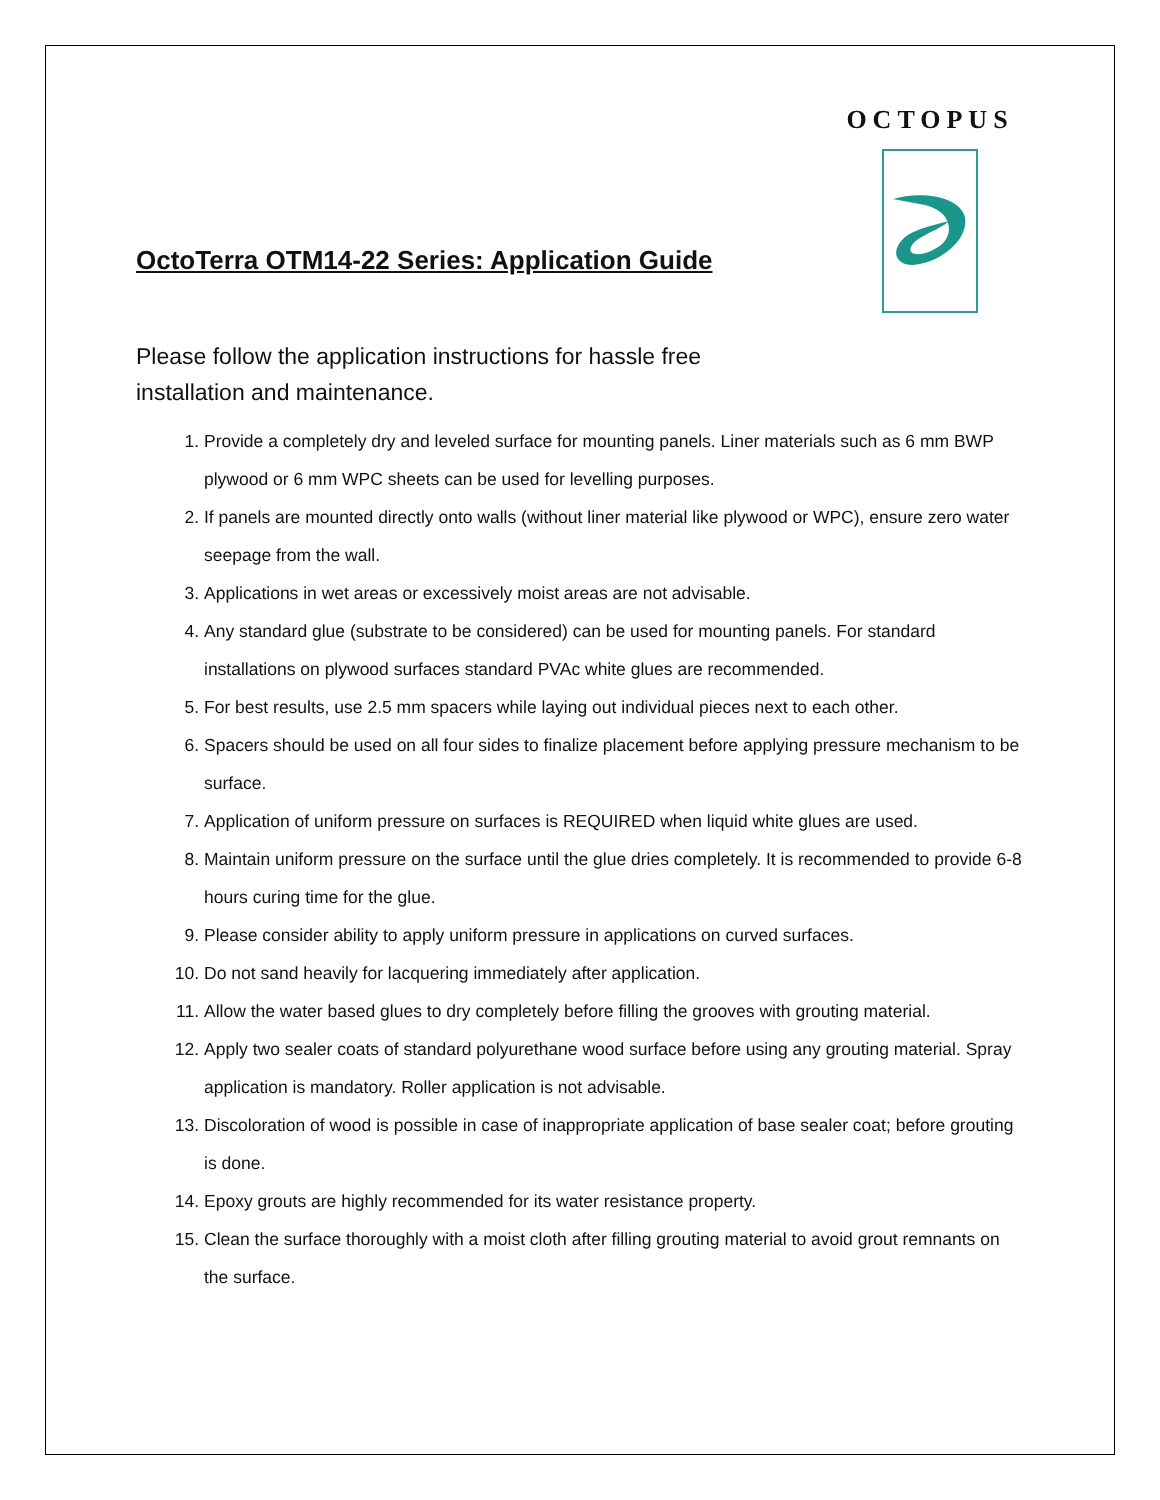OCTOPUS
OctoTerra OTM14-22 Series: Application Guide
Please follow the application instructions for hassle free installation and maintenance.
1. Provide a completely dry and leveled surface for mounting panels. Liner materials such as 6 mm BWP plywood or 6 mm WPC sheets can be used for levelling purposes.
2. If panels are mounted directly onto walls (without liner material like plywood or WPC), ensure zero water seepage from the wall.
3. Applications in wet areas or excessively moist areas are not advisable.
4. Any standard glue (substrate to be considered) can be used for mounting panels. For standard installations on plywood surfaces standard PVAc white glues are recommended.
5. For best results, use 2.5 mm spacers while laying out individual pieces next to each other.
6. Spacers should be used on all four sides to finalize placement before applying pressure mechanism to be surface.
7. Application of uniform pressure on surfaces is REQUIRED when liquid white glues are used.
8. Maintain uniform pressure on the surface until the glue dries completely. It is recommended to provide 6-8 hours curing time for the glue.
9. Please consider ability to apply uniform pressure in applications on curved surfaces.
10. Do not sand heavily for lacquering immediately after application.
11. Allow the water based glues to dry completely before filling the grooves with grouting material.
12. Apply two sealer coats of standard polyurethane wood surface before using any grouting material. Spray application is mandatory. Roller application is not advisable.
13. Discoloration of wood is possible in case of inappropriate application of base sealer coat; before grouting is done.
14. Epoxy grouts are highly recommended for its water resistance property.
15. Clean the surface thoroughly with a moist cloth after filling grouting material to avoid grout remnants on the surface.